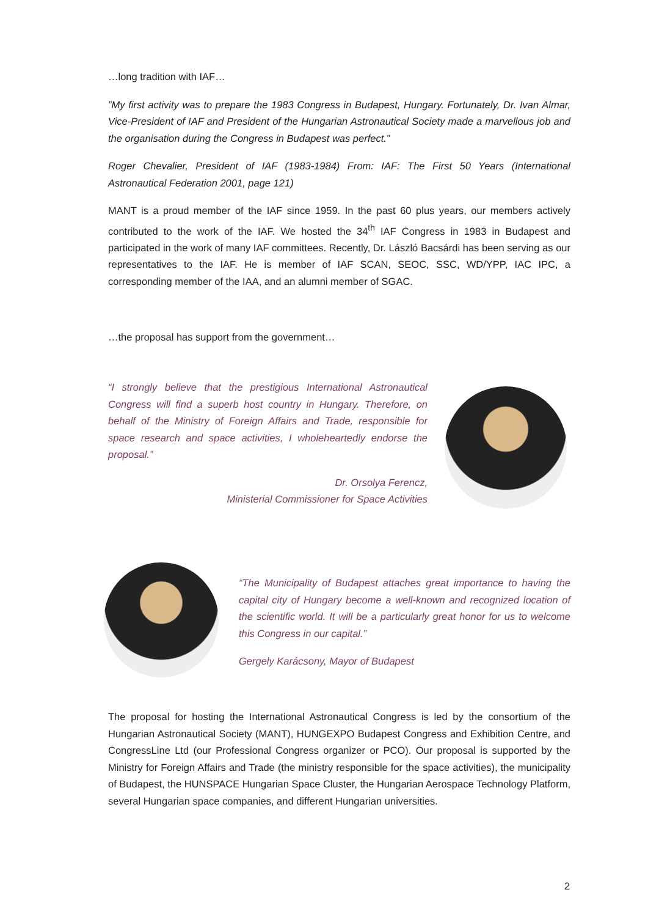…long tradition with IAF…
”My first activity was to prepare the 1983 Congress in Budapest, Hungary. Fortunately, Dr. Ivan Almar, Vice-President of IAF and President of the Hungarian Astronautical Society made a marvellous job and the organisation during the Congress in Budapest was perfect.”
Roger Chevalier, President of IAF (1983-1984) From: IAF: The First 50 Years (International Astronautical Federation 2001, page 121)
MANT is a proud member of the IAF since 1959. In the past 60 plus years, our members actively contributed to the work of the IAF. We hosted the 34<sup>th</sup> IAF Congress in 1983 in Budapest and participated in the work of many IAF committees. Recently, Dr. László Bacsárdi has been serving as our representatives to the IAF. He is member of IAF SCAN, SEOC, SSC, WD/YPP, IAC IPC, a corresponding member of the IAA, and an alumni member of SGAC.
…the proposal has support from the government…
“I strongly believe that the prestigious International Astronautical Congress will find a superb host country in Hungary. Therefore, on behalf of the Ministry of Foreign Affairs and Trade, responsible for space research and space activities, I wholeheartedly endorse the proposal.”
Dr. Orsolya Ferencz,
Ministerial Commissioner for Space Activities
“The Municipality of Budapest attaches great importance to having the capital city of Hungary become a well-known and recognized location of the scientific world. It will be a particularly great honor for us to welcome this Congress in our capital.”
Gergely Karácsony, Mayor of Budapest
The proposal for hosting the International Astronautical Congress is led by the consortium of the Hungarian Astronautical Society (MANT), HUNGEXPO Budapest Congress and Exhibition Centre, and CongressLine Ltd (our Professional Congress organizer or PCO). Our proposal is supported by the Ministry for Foreign Affairs and Trade (the ministry responsible for the space activities), the municipality of Budapest, the HUNSPACE Hungarian Space Cluster, the Hungarian Aerospace Technology Platform, several Hungarian space companies, and different Hungarian universities.
2